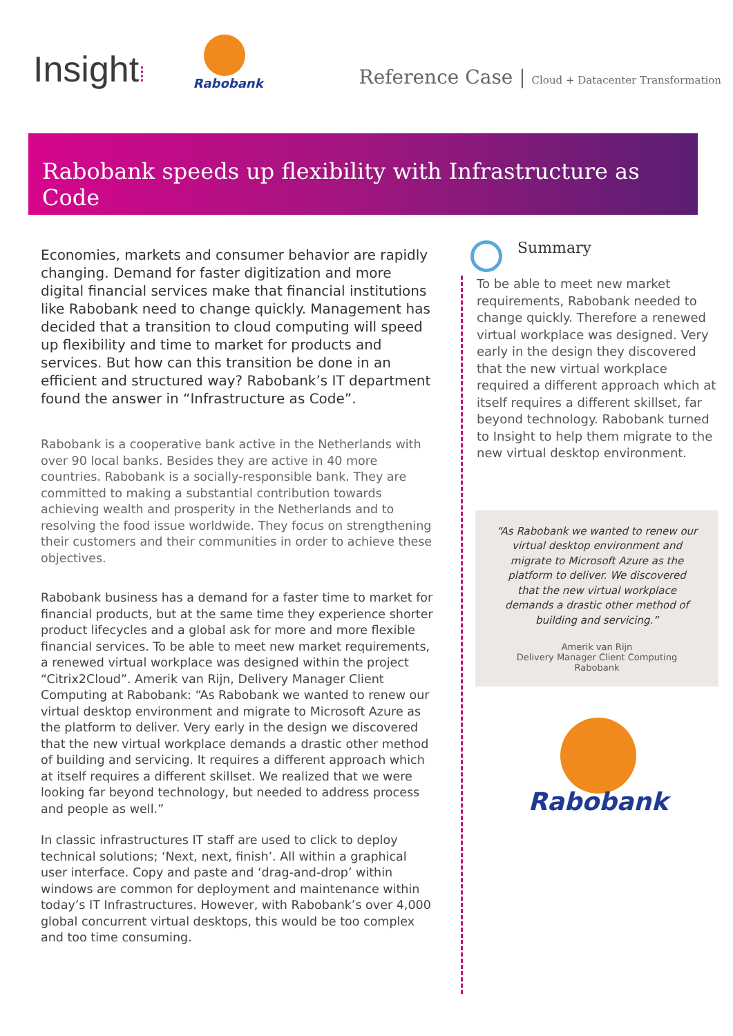Insight⁞
Rabobank
Reference Case | Cloud + Datacenter Transformation
Rabobank speeds up flexibility with Infrastructure as Code
Economies, markets and consumer behavior are rapidly changing. Demand for faster digitization and more digital financial services make that financial institutions like Rabobank need to change quickly. Management has decided that a transition to cloud computing will speed up flexibility and time to market for products and services. But how can this transition be done in an efficient and structured way? Rabobank’s IT department found the answer in “Infrastructure as Code”.
Rabobank is a cooperative bank active in the Netherlands with over 90 local banks. Besides they are active in 40 more countries. Rabobank is a socially-responsible bank. They are committed to making a substantial contribution towards achieving wealth and prosperity in the Netherlands and to resolving the food issue worldwide. They focus on strengthening their customers and their communities in order to achieve these objectives.
Rabobank business has a demand for a faster time to market for financial products, but at the same time they experience shorter product lifecycles and a global ask for more and more flexible financial services. To be able to meet new market requirements, a renewed virtual workplace was designed within the project “Citrix2Cloud”. Amerik van Rijn, Delivery Manager Client Computing at Rabobank: “As Rabobank we wanted to renew our virtual desktop environment and migrate to Microsoft Azure as the platform to deliver. Very early in the design we discovered that the new virtual workplace demands a drastic other method of building and servicing. It requires a different approach which at itself requires a different skillset. We realized that we were looking far beyond technology, but needed to address process and people as well.”
In classic infrastructures IT staff are used to click to deploy technical solutions; ‘Next, next, finish’. All within a graphical user interface. Copy and paste and ‘drag-and-drop’ within windows are common for deployment and maintenance within today’s IT Infrastructures. However, with Rabobank’s over 4,000 global concurrent virtual desktops, this would be too complex and too time consuming.
Summary
To be able to meet new market requirements, Rabobank needed to change quickly. Therefore a renewed virtual workplace was designed. Very early in the design they discovered that the new virtual workplace required a different approach which at itself requires a different skillset, far beyond technology. Rabobank turned to Insight to help them migrate to the new virtual desktop environment.
“As Rabobank we wanted to renew our virtual desktop environment and migrate to Microsoft Azure as the platform to deliver. We discovered that the new virtual workplace demands a drastic other method of building and servicing.”
Amerik van Rijn
Delivery Manager Client Computing
Rabobank
Rabobank